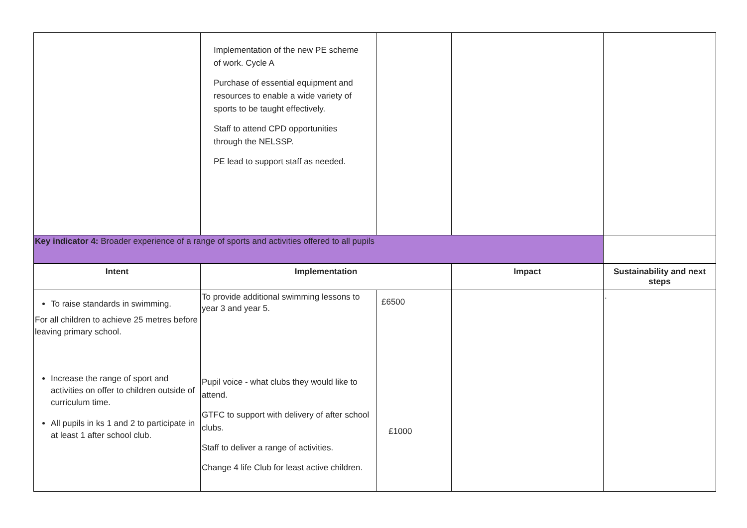| | Implementation of the new PE scheme of work. Cycle A Purchase of essential equipment and resources to enable a wide variety of sports to be taught effectively. Staff to attend CPD opportunities through the NELSSP. PE lead to support staff as needed. | | | |
| Key indicator 4: Broader experience of a range of sports and activities offered to all pupils | | | | |
| Intent | Implementation | | Impact | Sustainability and next steps |
| To raise standards in swimming. For all children to achieve 25 metres before leaving primary school. Increase the range of sport and activities on offer to children outside of curriculum time. All pupils in ks 1 and 2 to participate in at least 1 after school club. | To provide additional swimming lessons to year 3 and year 5. Pupil voice - what clubs they would like to attend. GTFC to support with delivery of after school clubs. Staff to deliver a range of activities. Change 4 life Club for least active children. | £6500 £1000 | | . |